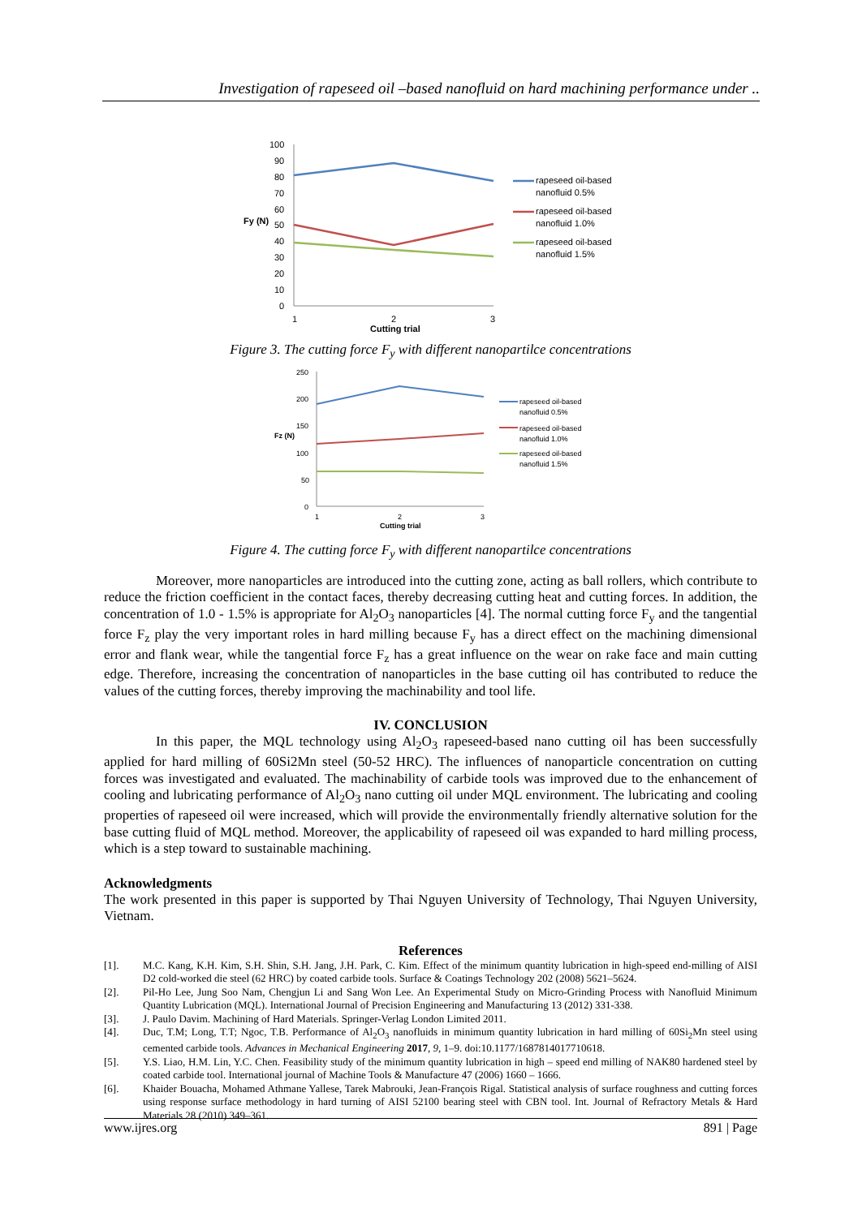Investigation of rapeseed oil –based nanofluid on hard machining performance under ..
100
90
80
70
60
50
40
30
20
10
0
Fy (N)
1
2
3
Cutting trial
rapeseed oil-based
nanofluid 0.5%
rapeseed oil-based
nanofluid 1.0%
rapeseed oil-based
nanofluid 1.5%
Figure 3. The cutting force F<sub>y</sub> with different nanopartilce concentrations
250
200
150
100
50
0
Fz (N)
1
2
3
Cutting trial
rapeseed oil-based
nanofluid 0.5%
rapeseed oil-based
nanofluid 1.0%
rapeseed oil-based
nanofluid 1.5%
Figure 4. The cutting force F<sub>y</sub> with different nanopartilce concentrations
Moreover, more nanoparticles are introduced into the cutting zone, acting as ball rollers, which contribute to reduce the friction coefficient in the contact faces, thereby decreasing cutting heat and cutting forces. In addition, the concentration of 1.0 - 1.5% is appropriate for Al<sub>2</sub>O<sub>3</sub> nanoparticles [4]. The normal cutting force F<sub>y</sub> and the tangential force F<sub>z</sub> play the very important roles in hard milling because F<sub>y</sub> has a direct effect on the machining dimensional error and flank wear, while the tangential force F<sub>z</sub> has a great influence on the wear on rake face and main cutting edge. Therefore, increasing the concentration of nanoparticles in the base cutting oil has contributed to reduce the values of the cutting forces, thereby improving the machinability and tool life.
IV. CONCLUSION
In this paper, the MQL technology using Al<sub>2</sub>O<sub>3</sub> rapeseed-based nano cutting oil has been successfully applied for hard milling of 60Si2Mn steel (50-52 HRC). The influences of nanoparticle concentration on cutting forces was investigated and evaluated. The machinability of carbide tools was improved due to the enhancement of cooling and lubricating performance of Al<sub>2</sub>O<sub>3</sub> nano cutting oil under MQL environment. The lubricating and cooling properties of rapeseed oil were increased, which will provide the environmentally friendly alternative solution for the base cutting fluid of MQL method. Moreover, the applicability of rapeseed oil was expanded to hard milling process, which is a step toward to sustainable machining.
Acknowledgments
The work presented in this paper is supported by Thai Nguyen University of Technology, Thai Nguyen University, Vietnam.
References
[1]. M.C. Kang, K.H. Kim, S.H. Shin, S.H. Jang, J.H. Park, C. Kim. Effect of the minimum quantity lubrication in high-speed end-milling of AISI D2 cold-worked die steel (62 HRC) by coated carbide tools. Surface & Coatings Technology 202 (2008) 5621–5624.
[2]. Pil-Ho Lee, Jung Soo Nam, Chengjun Li and Sang Won Lee. An Experimental Study on Micro-Grinding Process with Nanofluid Minimum Quantity Lubrication (MQL). International Journal of Precision Engineering and Manufacturing 13 (2012) 331-338.
[3]. J. Paulo Davim. Machining of Hard Materials. Springer-Verlag London Limited 2011.
[4]. Duc, T.M; Long, T.T; Ngoc, T.B. Performance of Al<sub>2</sub>O<sub>3</sub> nanofluids in minimum quantity lubrication in hard milling of 60Si<sub>2</sub>Mn steel using cemented carbide tools. Advances in Mechanical Engineering 2017, 9, 1–9. doi:10.1177/1687814017710618.
[5]. Y.S. Liao, H.M. Lin, Y.C. Chen. Feasibility study of the minimum quantity lubrication in high – speed end milling of NAK80 hardened steel by coated carbide tool. International journal of Machine Tools & Manufacture 47 (2006) 1660 – 1666.
[6]. Khaider Bouacha, Mohamed Athmane Yallese, Tarek Mabrouki, Jean-François Rigal. Statistical analysis of surface roughness and cutting forces using response surface methodology in hard turning of AISI 52100 bearing steel with CBN tool. Int. Journal of Refractory Metals & Hard Materials 28 (2010) 349–361.
www.ijres.org 891 | Page